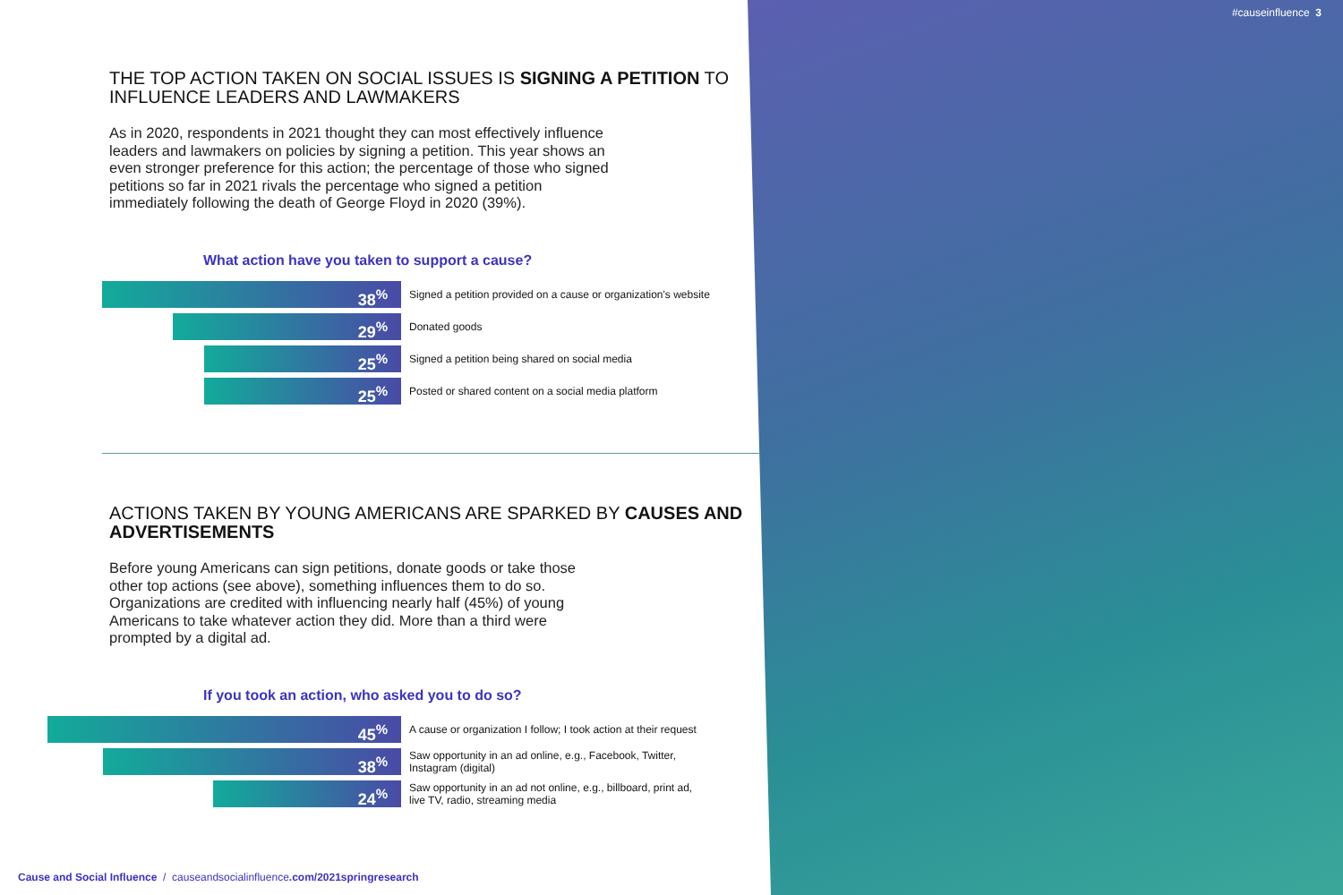#causeinfluence 3
THE TOP ACTION TAKEN ON SOCIAL ISSUES IS SIGNING A PETITION TO INFLUENCE LEADERS AND LAWMAKERS
As in 2020, respondents in 2021 thought they can most effectively influence leaders and lawmakers on policies by signing a petition. This year shows an even stronger preference for this action; the percentage of those who signed petitions so far in 2021 rivals the percentage who signed a petition immediately following the death of George Floyd in 2020 (39%).
What action have you taken to support a cause?
38<sup>%</sup>
Signed a petition provided on a cause or organization's website
29<sup>%</sup>
Donated goods
25<sup>%</sup>
Signed a petition being shared on social media
25<sup>%</sup>
Posted or shared content on a social media platform
ACTIONS TAKEN BY YOUNG AMERICANS ARE SPARKED BY CAUSES AND ADVERTISEMENTS
Before young Americans can sign petitions, donate goods or take those other top actions (see above), something influences them to do so. Organizations are credited with influencing nearly half (45%) of young Americans to take whatever action they did. More than a third were prompted by a digital ad.
If you took an action, who asked you to do so?
45<sup>%</sup>
A cause or organization I follow; I took action at their request
38<sup>%</sup>
Saw opportunity in an ad online, e.g., Facebook, Twitter, Instagram (digital)
24<sup>%</sup>
Saw opportunity in an ad not online, e.g., billboard, print ad, live TV, radio, streaming media
Cause and Social Influence / causeandsocialinfluence.com/2021springresearch